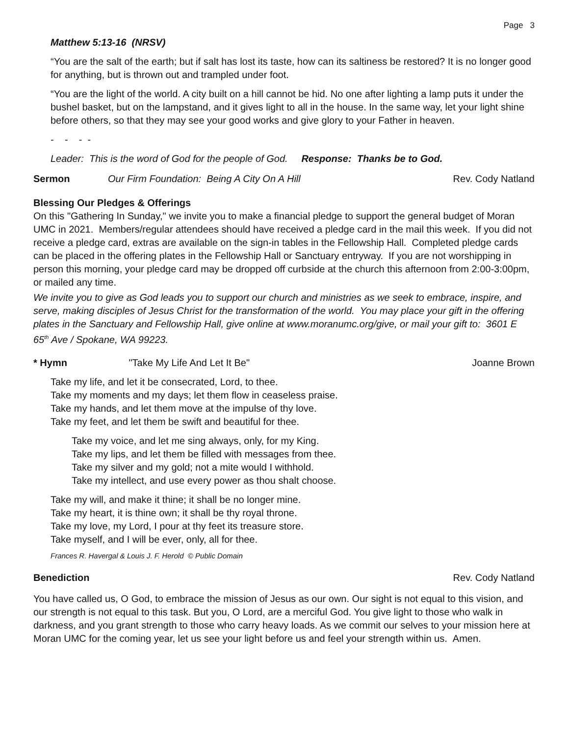Page 3
Matthew 5:13-16 (NRSV)
“You are the salt of the earth; but if salt has lost its taste, how can its saltiness be restored? It is no longer good for anything, but is thrown out and trampled under foot.
“You are the light of the world. A city built on a hill cannot be hid. No one after lighting a lamp puts it under the bushel basket, but on the lampstand, and it gives light to all in the house. In the same way, let your light shine before others, so that they may see your good works and give glory to your Father in heaven.
- - - -
Leader: This is the word of God for the people of God. Response: Thanks be to God.
Sermon Our Firm Foundation: Being A City On A Hill Rev. Cody Natland
Blessing Our Pledges & Offerings
On this "Gathering In Sunday," we invite you to make a financial pledge to support the general budget of Moran UMC in 2021. Members/regular attendees should have received a pledge card in the mail this week. If you did not receive a pledge card, extras are available on the sign-in tables in the Fellowship Hall. Completed pledge cards can be placed in the offering plates in the Fellowship Hall or Sanctuary entryway. If you are not worshipping in person this morning, your pledge card may be dropped off curbside at the church this afternoon from 2:00-3:00pm, or mailed any time.
We invite you to give as God leads you to support our church and ministries as we seek to embrace, inspire, and serve, making disciples of Jesus Christ for the transformation of the world. You may place your gift in the offering plates in the Sanctuary and Fellowship Hall, give online at www.moranumc.org/give, or mail your gift to: 3601 E 65<sup>th</sup> Ave / Spokane, WA 99223.
* Hymn "Take My Life And Let It Be" Joanne Brown
Take my life, and let it be consecrated, Lord, to thee.
Take my moments and my days; let them flow in ceaseless praise.
Take my hands, and let them move at the impulse of thy love.
Take my feet, and let them be swift and beautiful for thee.
Take my voice, and let me sing always, only, for my King.
Take my lips, and let them be filled with messages from thee.
Take my silver and my gold; not a mite would I withhold.
Take my intellect, and use every power as thou shalt choose.
Take my will, and make it thine; it shall be no longer mine.
Take my heart, it is thine own; it shall be thy royal throne.
Take my love, my Lord, I pour at thy feet its treasure store.
Take myself, and I will be ever, only, all for thee.
Frances R. Havergal & Louis J. F. Herold © Public Domain
Benediction Rev. Cody Natland
You have called us, O God, to embrace the mission of Jesus as our own. Our sight is not equal to this vision, and our strength is not equal to this task. But you, O Lord, are a merciful God. You give light to those who walk in darkness, and you grant strength to those who carry heavy loads. As we commit our selves to your mission here at Moran UMC for the coming year, let us see your light before us and feel your strength within us. Amen.